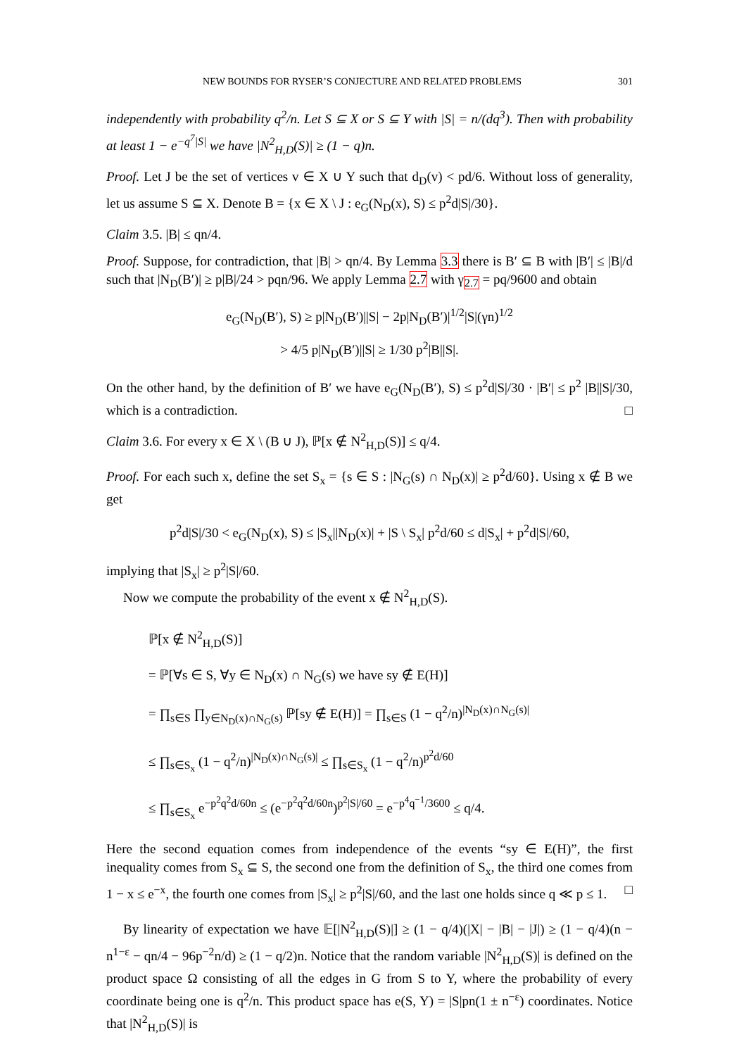NEW BOUNDS FOR RYSER’S CONJECTURE AND RELATED PROBLEMS 301
independently with probability q<sup>2</sup>/n. Let S ⊆ X or S ⊆ Y with |S| = n/(dq<sup>3</sup>). Then with probability at least 1 − e<sup>−q<sup>7</sup>|S|</sup> we have |N<sup>2</sup><sub>H,D</sub>(S)| ≥ (1 − q)n.
Proof. Let J be the set of vertices v ∈ X ∪ Y such that d<sub>D</sub>(v) < pd/6. Without loss of generality, let us assume S ⊆ X. Denote B = {x ∈ X \ J : e<sub>G</sub>(N<sub>D</sub>(x), S) ≤ p<sup>2</sup>d|S|/30}.
Claim 3.5. |B| ≤ qn/4.
Proof. Suppose, for contradiction, that |B| > qn/4. By Lemma 3.3 there is B′ ⊆ B with |B′| ≤ |B|/d such that |N<sub>D</sub>(B′)| ≥ p|B|/24 > pqn/96. We apply Lemma 2.7 with γ<sub>2.7</sub> = pq/9600 and obtain
e<sub>G</sub>(N<sub>D</sub>(B′), S) ≥ p|N<sub>D</sub>(B′)||S| − 2p|N<sub>D</sub>(B′)|<sup>1/2</sup>|S|(γn)<sup>1/2</sup>
> 4/5 p|N<sub>D</sub>(B′)||S| ≥ 1/30 p<sup>2</sup>|B||S|.
On the other hand, by the definition of B′ we have e<sub>G</sub>(N<sub>D</sub>(B′), S) ≤ p<sup>2</sup>d|S|/30 · |B′| ≤ p<sup>2</sup> |B||S|/30, which is a contradiction. □
Claim 3.6. For every x ∈ X \ (B ∪ J), ℙ[x ∉ N<sup>2</sup><sub>H,D</sub>(S)] ≤ q/4.
Proof. For each such x, define the set S<sub>x</sub> = {s ∈ S : |N<sub>G</sub>(s) ∩ N<sub>D</sub>(x)| ≥ p<sup>2</sup>d/60}. Using x ∉ B we get
p<sup>2</sup>d|S|/30 < e<sub>G</sub>(N<sub>D</sub>(x), S) ≤ |S<sub>x</sub>||N<sub>D</sub>(x)| + |S \ S<sub>x</sub>| p<sup>2</sup>d/60 ≤ d|S<sub>x</sub>| + p<sup>2</sup>d|S|/60,
implying that |S<sub>x</sub>| ≥ p<sup>2</sup>|S|/60.
Now we compute the probability of the event x ∉ N<sup>2</sup><sub>H,D</sub>(S).
ℙ[x ∉ N<sup>2</sup><sub>H,D</sub>(S)]
= ℙ[∀s ∈ S, ∀y ∈ N<sub>D</sub>(x) ∩ N<sub>G</sub>(s) we have sy ∉ E(H)]
= ∏<sub>s∈S</sub> ∏<sub>y∈N<sub>D</sub>(x)∩N<sub>G</sub>(s)</sub> ℙ[sy ∉ E(H)] = ∏<sub>s∈S</sub> (1 − q<sup>2</sup>/n)<sup>|N<sub>D</sub>(x)∩N<sub>G</sub>(s)|</sup>
≤ ∏<sub>s∈S<sub>x</sub></sub> (1 − q<sup>2</sup>/n)<sup>|N<sub>D</sub>(x)∩N<sub>G</sub>(s)|</sup> ≤ ∏<sub>s∈S<sub>x</sub></sub> (1 − q<sup>2</sup>/n)<sup>p<sup>2</sup>d/60</sup>
≤ ∏<sub>s∈S<sub>x</sub></sub> e<sup>−p<sup>2</sup>q<sup>2</sup>d/60n</sup> ≤ (e<sup>−p<sup>2</sup>q<sup>2</sup>d/60n</sup>)<sup>p<sup>2</sup>|S|/60</sup> = e<sup>−p<sup>4</sup>q<sup>−1</sup>/3600</sup> ≤ q/4.
Here the second equation comes from independence of the events “sy ∈ E(H)”, the first inequality comes from S<sub>x</sub> ⊆ S, the second one from the definition of S<sub>x</sub>, the third one comes from 1 − x ≤ e<sup>−x</sup>, the fourth one comes from |S<sub>x</sub>| ≥ p<sup>2</sup>|S|/60, and the last one holds since q ≪ p ≤ 1. □
By linearity of expectation we have 𝔼[|N<sup>2</sup><sub>H,D</sub>(S)|] ≥ (1 − q/4)(|X| − |B| − |J|) ≥ (1 − q/4)(n − n<sup>1−ε</sup> − qn/4 − 96p<sup>−2</sup>n/d) ≥ (1 − q/2)n. Notice that the random variable |N<sup>2</sup><sub>H,D</sub>(S)| is defined on the product space Ω consisting of all the edges in G from S to Y, where the probability of every coordinate being one is q<sup>2</sup>/n. This product space has e(S, Y) = |S|pn(1 ± n<sup>−ε</sup>) coordinates. Notice that |N<sup>2</sup><sub>H,D</sub>(S)| is